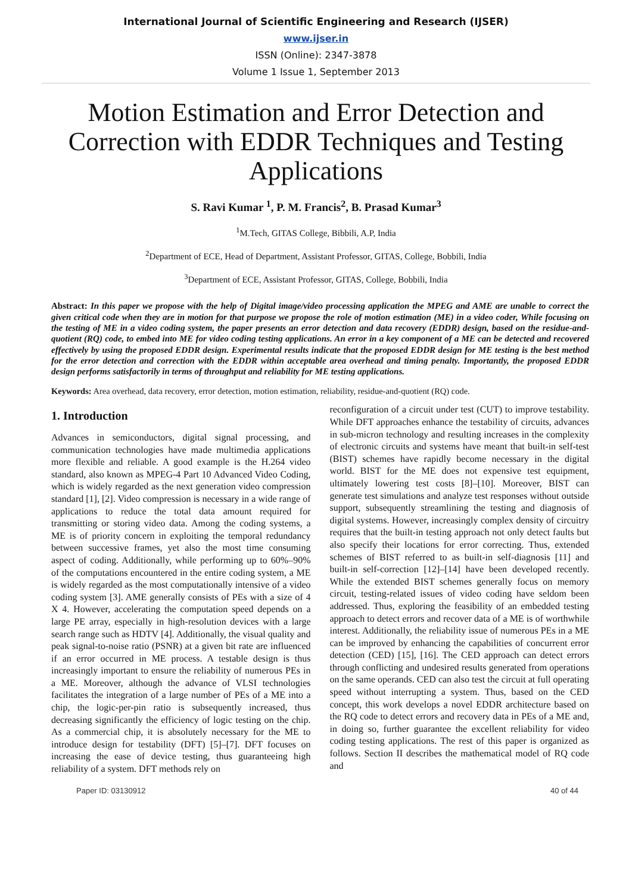International Journal of Scientific Engineering and Research (IJSER)
www.ijser.in
ISSN (Online): 2347-3878
Volume 1 Issue 1, September 2013
Motion Estimation and Error Detection and Correction with EDDR Techniques and Testing Applications
S. Ravi Kumar <sup>1</sup>, P. M. Francis<sup>2</sup>, B. Prasad Kumar<sup>3</sup>
<sup>1</sup> M.Tech, GITAS College, Bibbili, A.P, India
<sup>2</sup> Department of ECE, Head of Department, Assistant Professor, GITAS, College, Bobbili, India
<sup>3</sup> Department of ECE, Assistant Professor, GITAS, College, Bobbili, India
Abstract: In this paper we propose with the help of Digital image/video processing application the MPEG and AME are unable to correct the given critical code when they are in motion for that purpose we propose the role of motion estimation (ME) in a video coder, While focusing on the testing of ME in a video coding system, the paper presents an error detection and data recovery (EDDR) design, based on the residue-and-quotient (RQ) code, to embed into ME for video coding testing applications. An error in a key component of a ME can be detected and recovered effectively by using the proposed EDDR design. Experimental results indicate that the proposed EDDR design for ME testing is the best method for the error detection and correction with the EDDR within acceptable area overhead and timing penalty. Importantly, the proposed EDDR design performs satisfactorily in terms of throughput and reliability for ME testing applications.
Keywords: Area overhead, data recovery, error detection, motion estimation, reliability, residue-and-quotient (RQ) code.
1. Introduction
Advances in semiconductors, digital signal processing, and communication technologies have made multimedia applications more flexible and reliable. A good example is the H.264 video standard, also known as MPEG-4 Part 10 Advanced Video Coding, which is widely regarded as the next generation video compression standard [1], [2]. Video compression is necessary in a wide range of applications to reduce the total data amount required for transmitting or storing video data. Among the coding systems, a ME is of priority concern in exploiting the temporal redundancy between successive frames, yet also the most time consuming aspect of coding. Additionally, while performing up to 60%–90% of the computations encountered in the entire coding system, a ME is widely regarded as the most computationally intensive of a video coding system [3]. AME generally consists of PEs with a size of 4 X 4. However, accelerating the computation speed depends on a large PE array, especially in high-resolution devices with a large search range such as HDTV [4]. Additionally, the visual quality and peak signal-to-noise ratio (PSNR) at a given bit rate are influenced if an error occurred in ME process. A testable design is thus increasingly important to ensure the reliability of numerous PEs in a ME. Moreover, although the advance of VLSI technologies facilitates the integration of a large number of PEs of a ME into a chip, the logic-per-pin ratio is subsequently increased, thus decreasing significantly the efficiency of logic testing on the chip. As a commercial chip, it is absolutely necessary for the ME to introduce design for testability (DFT) [5]–[7]. DFT focuses on increasing the ease of device testing, thus guaranteeing high reliability of a system. DFT methods rely on
reconfiguration of a circuit under test (CUT) to improve testability. While DFT approaches enhance the testability of circuits, advances in sub-micron technology and resulting increases in the complexity of electronic circuits and systems have meant that built-in self-test (BIST) schemes have rapidly become necessary in the digital world. BIST for the ME does not expensive test equipment, ultimately lowering test costs [8]–[10]. Moreover, BIST can generate test simulations and analyze test responses without outside support, subsequently streamlining the testing and diagnosis of digital systems. However, increasingly complex density of circuitry requires that the built-in testing approach not only detect faults but also specify their locations for error correcting. Thus, extended schemes of BIST referred to as built-in self-diagnosis [11] and built-in self-correction [12]–[14] have been developed recently. While the extended BIST schemes generally focus on memory circuit, testing-related issues of video coding have seldom been addressed. Thus, exploring the feasibility of an embedded testing approach to detect errors and recover data of a ME is of worthwhile interest. Additionally, the reliability issue of numerous PEs in a ME can be improved by enhancing the capabilities of concurrent error detection (CED) [15], [16]. The CED approach can detect errors through conflicting and undesired results generated from operations on the same operands. CED can also test the circuit at full operating speed without interrupting a system. Thus, based on the CED concept, this work develops a novel EDDR architecture based on the RQ code to detect errors and recovery data in PEs of a ME and, in doing so, further guarantee the excellent reliability for video coding testing applications. The rest of this paper is organized as follows. Section II describes the mathematical model of RQ code and
Paper ID: 03130912 40 of 44